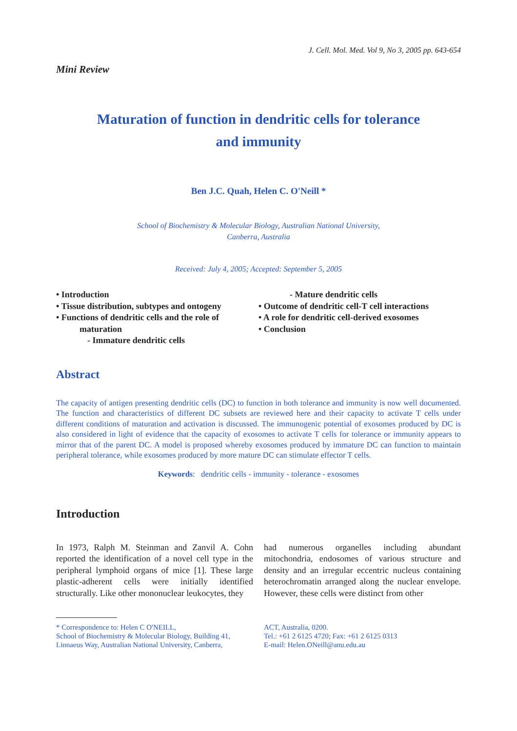J. Cell. Mol. Med. Vol 9, No 3, 2005 pp. 643-654
Mini Review
Maturation of function in dendritic cells for tolerance and immunity
Ben J.C. Quah, Helen C. O'Neill *
School of Biochemistry & Molecular Biology, Australian National University,
Canberra, Australia
Received: July 4, 2005; Accepted: September 5, 2005
• Introduction
• Tissue distribution, subtypes and ontogeny
• Functions of dendritic cells and the role of
maturation
- Immature dendritic cells
- Mature dendritic cells
• Outcome of dendritic cell-T cell interactions
• A role for dendritic cell-derived exosomes
• Conclusion
Abstract
The capacity of antigen presenting dendritic cells (DC) to function in both tolerance and immunity is now well documented. The function and characteristics of different DC subsets are reviewed here and their capacity to activate T cells under different conditions of maturation and activation is discussed. The immunogenic potential of exosomes produced by DC is also considered in light of evidence that the capacity of exosomes to activate T cells for tolerance or immunity appears to mirror that of the parent DC. A model is proposed whereby exosomes produced by immature DC can function to maintain peripheral tolerance, while exosomes produced by more mature DC can stimulate effector T cells.
Keywords: dendritic cells - immunity - tolerance - exosomes
Introduction
In 1973, Ralph M. Steinman and Zanvil A. Cohn reported the identification of a novel cell type in the peripheral lymphoid organs of mice [1]. These large plastic-adherent cells were initially identified structurally. Like other mononuclear leukocytes, they
had numerous organelles including abundant mitochondria, endosomes of various structure and density and an irregular eccentric nucleus containing heterochromatin arranged along the nuclear envelope. However, these cells were distinct from other
* Correspondence to: Helen C O'NEILL,
School of Biochemistry & Molecular Biology, Building 41,
Linnaeus Way, Australian National University, Canberra,
ACT, Australia, 0200.
Tel.: +61 2 6125 4720; Fax: +61 2 6125 0313
E-mail: Helen.ONeill@anu.edu.au